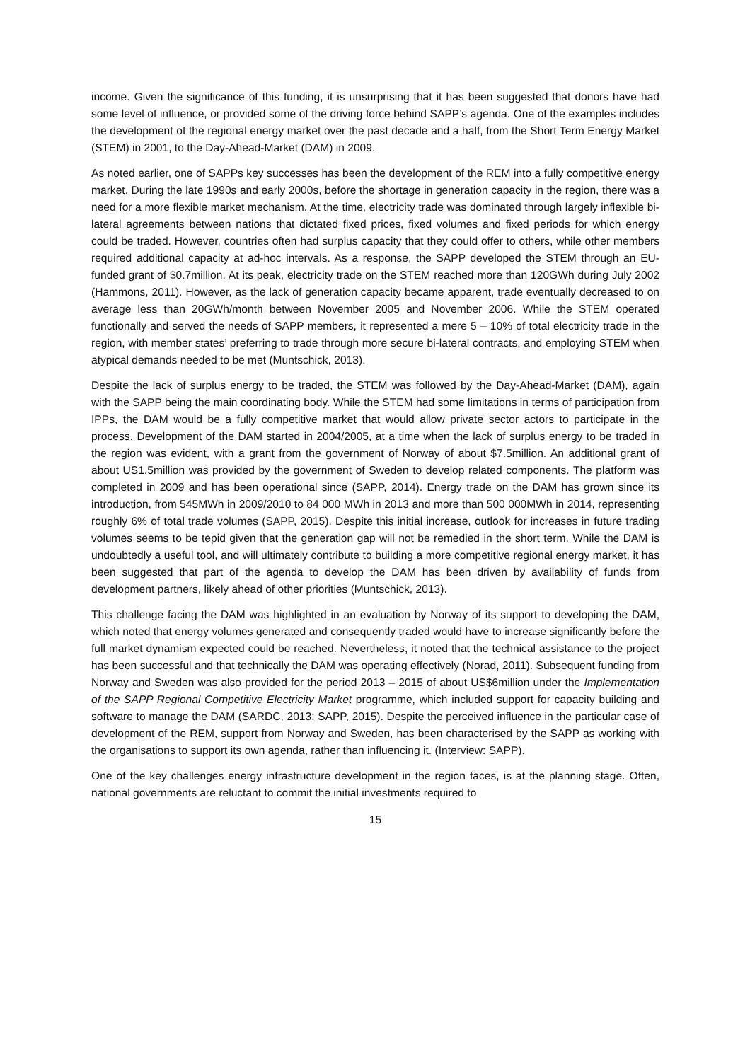income. Given the significance of this funding, it is unsurprising that it has been suggested that donors have had some level of influence, or provided some of the driving force behind SAPP’s agenda. One of the examples includes the development of the regional energy market over the past decade and a half, from the Short Term Energy Market (STEM) in 2001, to the Day-Ahead-Market (DAM) in 2009.
As noted earlier, one of SAPPs key successes has been the development of the REM into a fully competitive energy market. During the late 1990s and early 2000s, before the shortage in generation capacity in the region, there was a need for a more flexible market mechanism. At the time, electricity trade was dominated through largely inflexible bi-lateral agreements between nations that dictated fixed prices, fixed volumes and fixed periods for which energy could be traded. However, countries often had surplus capacity that they could offer to others, while other members required additional capacity at ad-hoc intervals. As a response, the SAPP developed the STEM through an EU-funded grant of $0.7million. At its peak, electricity trade on the STEM reached more than 120GWh during July 2002 (Hammons, 2011). However, as the lack of generation capacity became apparent, trade eventually decreased to on average less than 20GWh/month between November 2005 and November 2006. While the STEM operated functionally and served the needs of SAPP members, it represented a mere 5 – 10% of total electricity trade in the region, with member states’ preferring to trade through more secure bi-lateral contracts, and employing STEM when atypical demands needed to be met (Muntschick, 2013).
Despite the lack of surplus energy to be traded, the STEM was followed by the Day-Ahead-Market (DAM), again with the SAPP being the main coordinating body. While the STEM had some limitations in terms of participation from IPPs, the DAM would be a fully competitive market that would allow private sector actors to participate in the process. Development of the DAM started in 2004/2005, at a time when the lack of surplus energy to be traded in the region was evident, with a grant from the government of Norway of about $7.5million. An additional grant of about US1.5million was provided by the government of Sweden to develop related components. The platform was completed in 2009 and has been operational since (SAPP, 2014). Energy trade on the DAM has grown since its introduction, from 545MWh in 2009/2010 to 84 000 MWh in 2013 and more than 500 000MWh in 2014, representing roughly 6% of total trade volumes (SAPP, 2015). Despite this initial increase, outlook for increases in future trading volumes seems to be tepid given that the generation gap will not be remedied in the short term. While the DAM is undoubtedly a useful tool, and will ultimately contribute to building a more competitive regional energy market, it has been suggested that part of the agenda to develop the DAM has been driven by availability of funds from development partners, likely ahead of other priorities (Muntschick, 2013).
This challenge facing the DAM was highlighted in an evaluation by Norway of its support to developing the DAM, which noted that energy volumes generated and consequently traded would have to increase significantly before the full market dynamism expected could be reached. Nevertheless, it noted that the technical assistance to the project has been successful and that technically the DAM was operating effectively (Norad, 2011). Subsequent funding from Norway and Sweden was also provided for the period 2013 – 2015 of about US$6million under the Implementation of the SAPP Regional Competitive Electricity Market programme, which included support for capacity building and software to manage the DAM (SARDC, 2013; SAPP, 2015). Despite the perceived influence in the particular case of development of the REM, support from Norway and Sweden, has been characterised by the SAPP as working with the organisations to support its own agenda, rather than influencing it. (Interview: SAPP).
One of the key challenges energy infrastructure development in the region faces, is at the planning stage. Often, national governments are reluctant to commit the initial investments required to
15